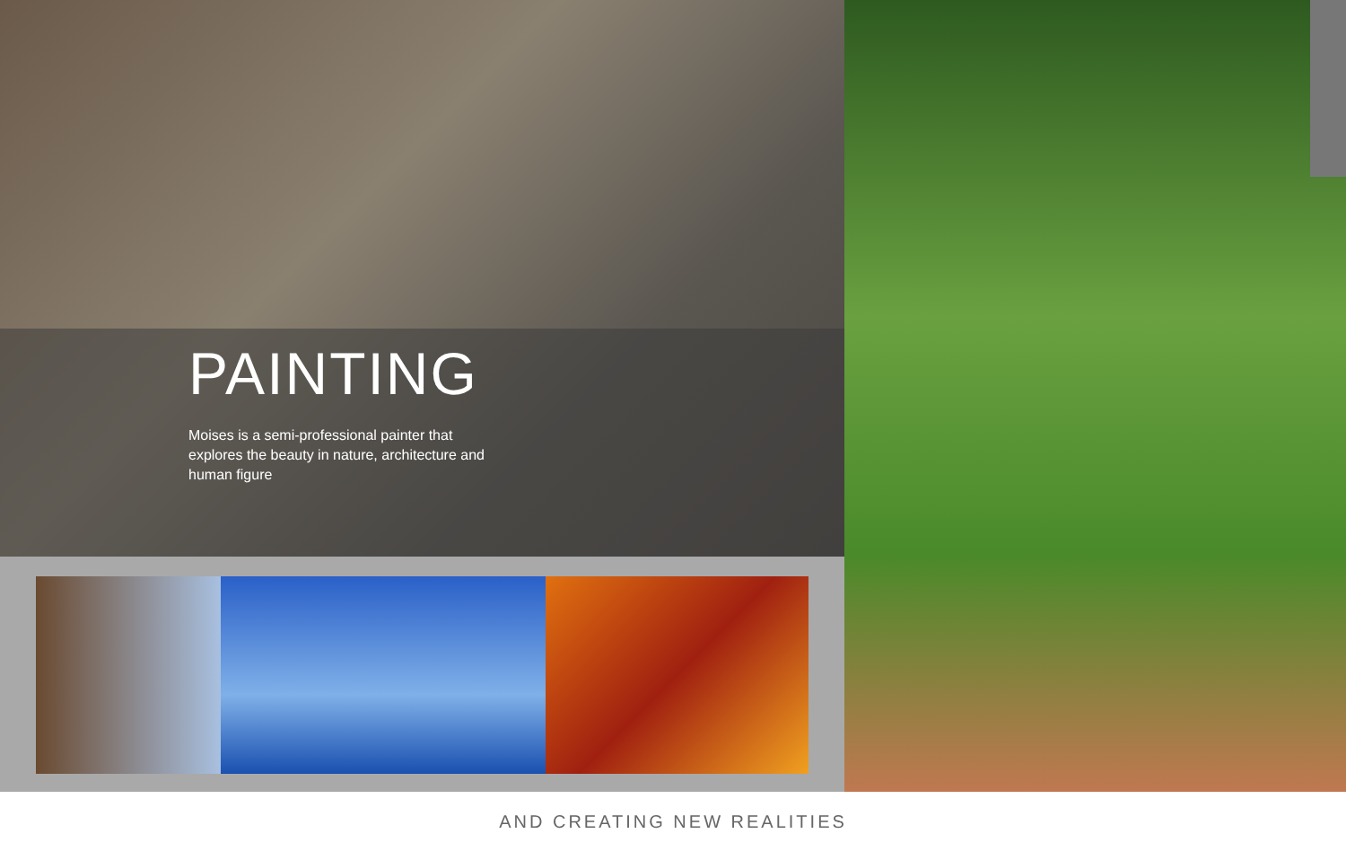PAINTING
Moises is a semi-professional painter that explores the beauty in nature, architecture and human figure
AND CREATING NEW REALITIES